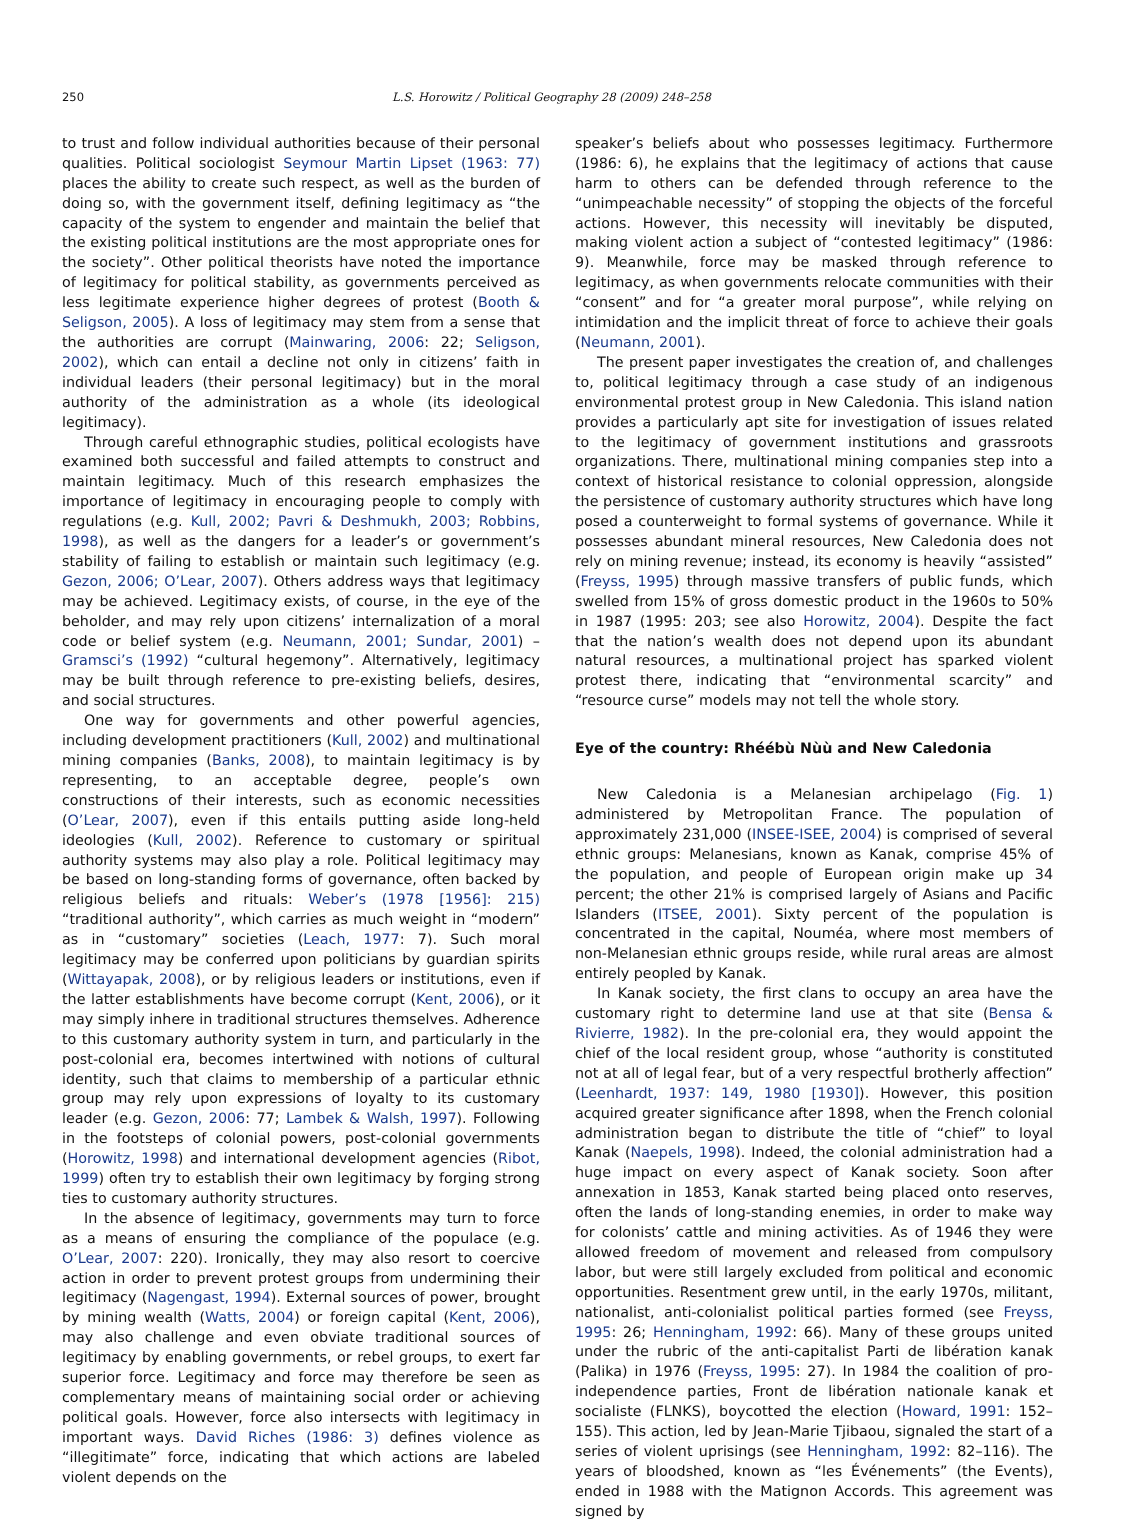250 L.S. Horowitz / Political Geography 28 (2009) 248–258
to trust and follow individual authorities because of their personal qualities. Political sociologist Seymour Martin Lipset (1963: 77) places the ability to create such respect, as well as the burden of doing so, with the government itself, defining legitimacy as “the capacity of the system to engender and maintain the belief that the existing political institutions are the most appropriate ones for the society”. Other political theorists have noted the importance of legitimacy for political stability, as governments perceived as less legitimate experience higher degrees of protest (Booth & Seligson, 2005). A loss of legitimacy may stem from a sense that the authorities are corrupt (Mainwaring, 2006: 22; Seligson, 2002), which can entail a decline not only in citizens’ faith in individual leaders (their personal legitimacy) but in the moral authority of the administration as a whole (its ideological legitimacy).
Through careful ethnographic studies, political ecologists have examined both successful and failed attempts to construct and maintain legitimacy. Much of this research emphasizes the importance of legitimacy in encouraging people to comply with regulations (e.g. Kull, 2002; Pavri & Deshmukh, 2003; Robbins, 1998), as well as the dangers for a leader’s or government’s stability of failing to establish or maintain such legitimacy (e.g. Gezon, 2006; O’Lear, 2007). Others address ways that legitimacy may be achieved. Legitimacy exists, of course, in the eye of the beholder, and may rely upon citizens’ internalization of a moral code or belief system (e.g. Neumann, 2001; Sundar, 2001) – Gramsci’s (1992) “cultural hegemony”. Alternatively, legitimacy may be built through reference to pre-existing beliefs, desires, and social structures.
One way for governments and other powerful agencies, including development practitioners (Kull, 2002) and multinational mining companies (Banks, 2008), to maintain legitimacy is by representing, to an acceptable degree, people’s own constructions of their interests, such as economic necessities (O’Lear, 2007), even if this entails putting aside long-held ideologies (Kull, 2002). Reference to customary or spiritual authority systems may also play a role. Political legitimacy may be based on long-standing forms of governance, often backed by religious beliefs and rituals: Weber’s (1978 [1956]: 215) “traditional authority”, which carries as much weight in “modern” as in “customary” societies (Leach, 1977: 7). Such moral legitimacy may be conferred upon politicians by guardian spirits (Wittayapak, 2008), or by religious leaders or institutions, even if the latter establishments have become corrupt (Kent, 2006), or it may simply inhere in traditional structures themselves. Adherence to this customary authority system in turn, and particularly in the post-colonial era, becomes intertwined with notions of cultural identity, such that claims to membership of a particular ethnic group may rely upon expressions of loyalty to its customary leader (e.g. Gezon, 2006: 77; Lambek & Walsh, 1997). Following in the footsteps of colonial powers, post-colonial governments (Horowitz, 1998) and international development agencies (Ribot, 1999) often try to establish their own legitimacy by forging strong ties to customary authority structures.
In the absence of legitimacy, governments may turn to force as a means of ensuring the compliance of the populace (e.g. O’Lear, 2007: 220). Ironically, they may also resort to coercive action in order to prevent protest groups from undermining their legitimacy (Nagengast, 1994). External sources of power, brought by mining wealth (Watts, 2004) or foreign capital (Kent, 2006), may also challenge and even obviate traditional sources of legitimacy by enabling governments, or rebel groups, to exert far superior force. Legitimacy and force may therefore be seen as complementary means of maintaining social order or achieving political goals. However, force also intersects with legitimacy in important ways. David Riches (1986: 3) defines violence as “illegitimate” force, indicating that which actions are labeled violent depends on the
speaker’s beliefs about who possesses legitimacy. Furthermore (1986: 6), he explains that the legitimacy of actions that cause harm to others can be defended through reference to the “unimpeachable necessity” of stopping the objects of the forceful actions. However, this necessity will inevitably be disputed, making violent action a subject of “contested legitimacy” (1986: 9). Meanwhile, force may be masked through reference to legitimacy, as when governments relocate communities with their “consent” and for “a greater moral purpose”, while relying on intimidation and the implicit threat of force to achieve their goals (Neumann, 2001).
The present paper investigates the creation of, and challenges to, political legitimacy through a case study of an indigenous environmental protest group in New Caledonia. This island nation provides a particularly apt site for investigation of issues related to the legitimacy of government institutions and grassroots organizations. There, multinational mining companies step into a context of historical resistance to colonial oppression, alongside the persistence of customary authority structures which have long posed a counterweight to formal systems of governance. While it possesses abundant mineral resources, New Caledonia does not rely on mining revenue; instead, its economy is heavily “assisted” (Freyss, 1995) through massive transfers of public funds, which swelled from 15% of gross domestic product in the 1960s to 50% in 1987 (1995: 203; see also Horowitz, 2004). Despite the fact that the nation’s wealth does not depend upon its abundant natural resources, a multinational project has sparked violent protest there, indicating that “environmental scarcity” and “resource curse” models may not tell the whole story.
Eye of the country: Rhéébù Nùù and New Caledonia
New Caledonia is a Melanesian archipelago (Fig. 1) administered by Metropolitan France. The population of approximately 231,000 (INSEE-ISEE, 2004) is comprised of several ethnic groups: Melanesians, known as Kanak, comprise 45% of the population, and people of European origin make up 34 percent; the other 21% is comprised largely of Asians and Pacific Islanders (ITSEE, 2001). Sixty percent of the population is concentrated in the capital, Nouméa, where most members of non-Melanesian ethnic groups reside, while rural areas are almost entirely peopled by Kanak.
In Kanak society, the first clans to occupy an area have the customary right to determine land use at that site (Bensa & Rivierre, 1982). In the pre-colonial era, they would appoint the chief of the local resident group, whose “authority is constituted not at all of legal fear, but of a very respectful brotherly affection” (Leenhardt, 1937: 149, 1980 [1930]). However, this position acquired greater significance after 1898, when the French colonial administration began to distribute the title of “chief” to loyal Kanak (Naepels, 1998). Indeed, the colonial administration had a huge impact on every aspect of Kanak society. Soon after annexation in 1853, Kanak started being placed onto reserves, often the lands of long-standing enemies, in order to make way for colonists’ cattle and mining activities. As of 1946 they were allowed freedom of movement and released from compulsory labor, but were still largely excluded from political and economic opportunities. Resentment grew until, in the early 1970s, militant, nationalist, anti-colonialist political parties formed (see Freyss, 1995: 26; Henningham, 1992: 66). Many of these groups united under the rubric of the anti-capitalist Parti de libération kanak (Palika) in 1976 (Freyss, 1995: 27). In 1984 the coalition of pro-independence parties, Front de libération nationale kanak et socialiste (FLNKS), boycotted the election (Howard, 1991: 152–155). This action, led by Jean-Marie Tjibaou, signaled the start of a series of violent uprisings (see Henningham, 1992: 82–116). The years of bloodshed, known as “les Événements” (the Events), ended in 1988 with the Matignon Accords. This agreement was signed by